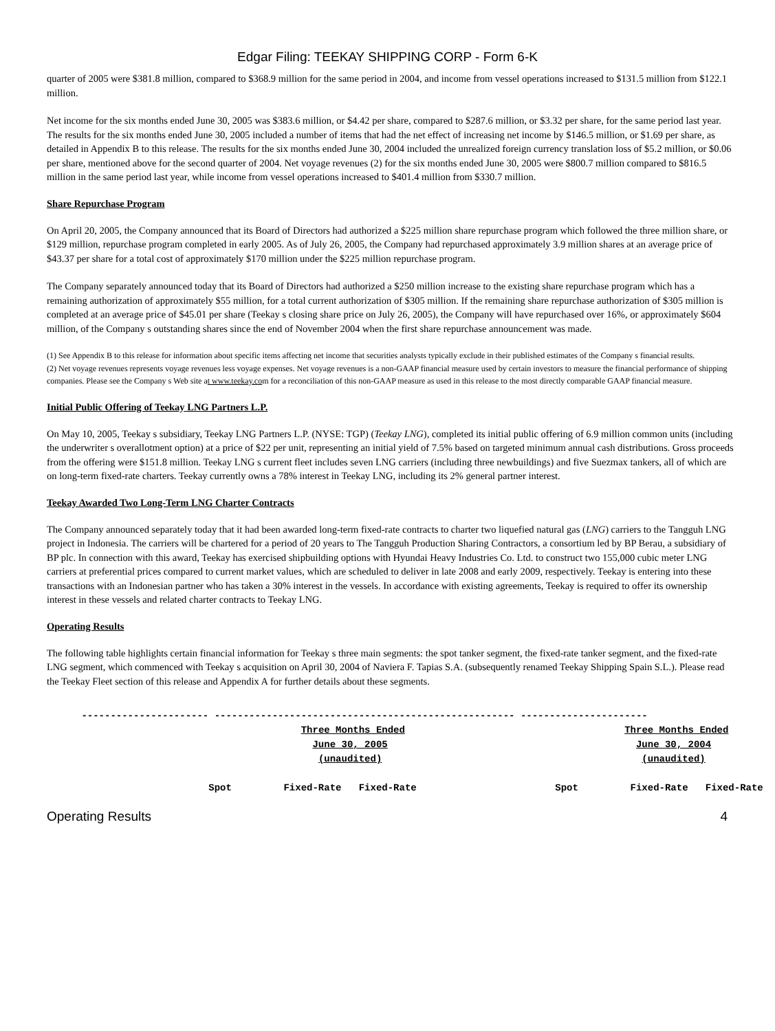Edgar Filing: TEEKAY SHIPPING CORP - Form 6-K
quarter of 2005 were $381.8 million, compared to $368.9 million for the same period in 2004, and income from vessel operations increased to $131.5 million from $122.1 million.
Net income for the six months ended June 30, 2005 was $383.6 million, or $4.42 per share, compared to $287.6 million, or $3.32 per share, for the same period last year. The results for the six months ended June 30, 2005 included a number of items that had the net effect of increasing net income by $146.5 million, or $1.69 per share, as detailed in Appendix B to this release. The results for the six months ended June 30, 2004 included the unrealized foreign currency translation loss of $5.2 million, or $0.06 per share, mentioned above for the second quarter of 2004. Net voyage revenues (2) for the six months ended June 30, 2005 were $800.7 million compared to $816.5 million in the same period last year, while income from vessel operations increased to $401.4 million from $330.7 million.
Share Repurchase Program
On April 20, 2005, the Company announced that its Board of Directors had authorized a $225 million share repurchase program which followed the three million share, or $129 million, repurchase program completed in early 2005. As of July 26, 2005, the Company had repurchased approximately 3.9 million shares at an average price of $43.37 per share for a total cost of approximately $170 million under the $225 million repurchase program.
The Company separately announced today that its Board of Directors had authorized a $250 million increase to the existing share repurchase program which has a remaining authorization of approximately $55 million, for a total current authorization of $305 million. If the remaining share repurchase authorization of $305 million is completed at an average price of $45.01 per share (Teekay s closing share price on July 26, 2005), the Company will have repurchased over 16%, or approximately $604 million, of the Company s outstanding shares since the end of November 2004 when the first share repurchase announcement was made.
(1) See Appendix B to this release for information about specific items affecting net income that securities analysts typically exclude in their published estimates of the Company s financial results.
(2) Net voyage revenues represents voyage revenues less voyage expenses. Net voyage revenues is a non-GAAP financial measure used by certain investors to measure the financial performance of shipping companies. Please see the Company s Web site at www.teekay.com for a reconciliation of this non-GAAP measure as used in this release to the most directly comparable GAAP financial measure.
Initial Public Offering of Teekay LNG Partners L.P.
On May 10, 2005, Teekay s subsidiary, Teekay LNG Partners L.P. (NYSE: TGP) (Teekay LNG), completed its initial public offering of 6.9 million common units (including the underwriter s overallotment option) at a price of $22 per unit, representing an initial yield of 7.5% based on targeted minimum annual cash distributions. Gross proceeds from the offering were $151.8 million. Teekay LNG s current fleet includes seven LNG carriers (including three newbuildings) and five Suezmax tankers, all of which are on long-term fixed-rate charters. Teekay currently owns a 78% interest in Teekay LNG, including its 2% general partner interest.
Teekay Awarded Two Long-Term LNG Charter Contracts
The Company announced separately today that it had been awarded long-term fixed-rate contracts to charter two liquefied natural gas (LNG) carriers to the Tangguh LNG project in Indonesia. The carriers will be chartered for a period of 20 years to The Tangguh Production Sharing Contractors, a consortium led by BP Berau, a subsidiary of BP plc. In connection with this award, Teekay has exercised shipbuilding options with Hyundai Heavy Industries Co. Ltd. to construct two 155,000 cubic meter LNG carriers at preferential prices compared to current market values, which are scheduled to deliver in late 2008 and early 2009, respectively. Teekay is entering into these transactions with an Indonesian partner who has taken a 30% interest in the vessels. In accordance with existing agreements, Teekay is required to offer its ownership interest in these vessels and related charter contracts to Teekay LNG.
Operating Results
The following table highlights certain financial information for Teekay s three main segments: the spot tanker segment, the fixed-rate tanker segment, and the fixed-rate LNG segment, which commenced with Teekay s acquisition on April 30, 2004 of Naviera F. Tapias S.A. (subsequently renamed Teekay Shipping Spain S.L.). Please read the Teekay Fleet section of this release and Appendix A for further details about these segments.
---------------------- ---------------------------------------------------- ---------------------- Three Months Ended Three Months Ended June 30, 2005 June 30, 2004 (unaudited) (unaudited) Spot Fixed-Rate Fixed-Rate Spot Fixed-Rate Fixed-Rate
Operating Results 4